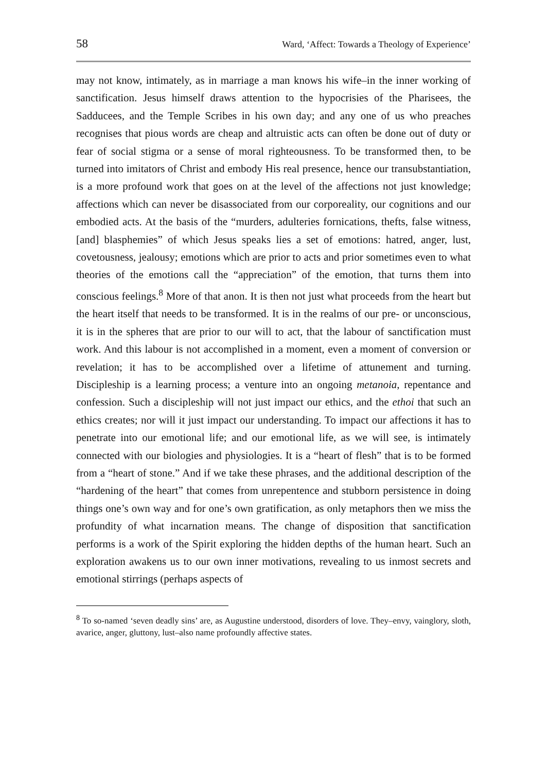58 Ward, ‘Affect: Towards a Theology of Experience’
may not know, intimately, as in marriage a man knows his wife–in the inner working of sanctification. Jesus himself draws attention to the hypocrisies of the Pharisees, the Sadducees, and the Temple Scribes in his own day; and any one of us who preaches recognises that pious words are cheap and altruistic acts can often be done out of duty or fear of social stigma or a sense of moral righteousness. To be transformed then, to be turned into imitators of Christ and embody His real presence, hence our transubstantiation, is a more profound work that goes on at the level of the affections not just knowledge; affections which can never be disassociated from our corporeality, our cognitions and our embodied acts. At the basis of the “murders, adulteries fornications, thefts, false witness, [and] blasphemies” of which Jesus speaks lies a set of emotions: hatred, anger, lust, covetousness, jealousy; emotions which are prior to acts and prior sometimes even to what theories of the emotions call the “appreciation” of the emotion, that turns them into conscious feelings.<sup>8</sup> More of that anon. It is then not just what proceeds from the heart but the heart itself that needs to be transformed. It is in the realms of our pre- or unconscious, it is in the spheres that are prior to our will to act, that the labour of sanctification must work. And this labour is not accomplished in a moment, even a moment of conversion or revelation; it has to be accomplished over a lifetime of attunement and turning. Discipleship is a learning process; a venture into an ongoing metanoia, repentance and confession. Such a discipleship will not just impact our ethics, and the ethoi that such an ethics creates; nor will it just impact our understanding. To impact our affections it has to penetrate into our emotional life; and our emotional life, as we will see, is intimately connected with our biologies and physiologies. It is a “heart of flesh” that is to be formed from a “heart of stone.” And if we take these phrases, and the additional description of the “hardening of the heart” that comes from unrepentence and stubborn persistence in doing things one’s own way and for one’s own gratification, as only metaphors then we miss the profundity of what incarnation means. The change of disposition that sanctification performs is a work of the Spirit exploring the hidden depths of the human heart. Such an exploration awakens us to our own inner motivations, revealing to us inmost secrets and emotional stirrings (perhaps aspects of
<sup>8</sup> To so-named ‘seven deadly sins’ are, as Augustine understood, disorders of love. They–envy, vainglory, sloth, avarice, anger, gluttony, lust–also name profoundly affective states.